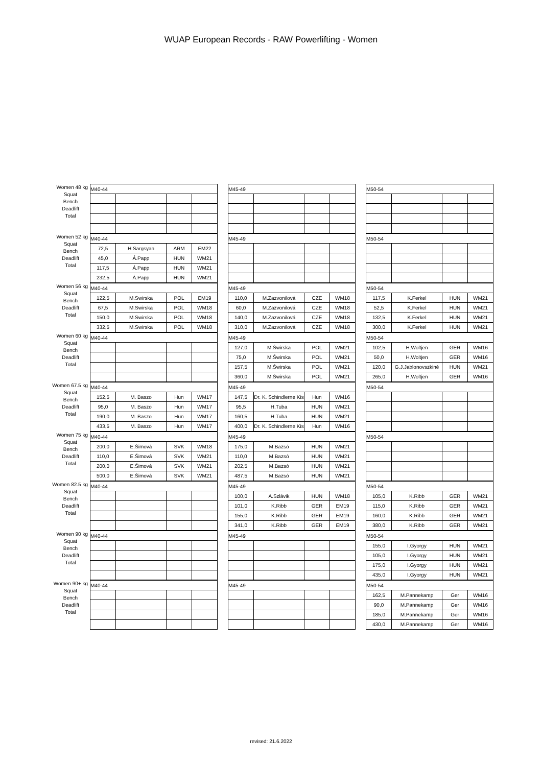WUAP European Records - RAW Powerlifting - Women
Women 48 kg
Squat
Bench
Deadlift
Total
| M40-44 | | | |
| M45-49 | | | |
| M50-54 | | | |
Women 52 kg
Squat
Bench
Deadlift
Total
| M40-44 | | | |
| 72,5 | H.Sargsyan | ARM | EM22 |
| 45,0 | Á.Papp | HUN | WM21 |
| 117,5 | Á.Papp | HUN | WM21 |
| 232,5 | Á.Papp | HUN | WM21 |
| M45-49 | | | |
| M50-54 | | | |
Women 56 kg
Squat
Bench
Deadlift
Total
| M40-44 | | | |
| 122,5 | M.Swirska | POL | EM19 |
| 67,5 | M.Swirska | POL | WM18 |
| 150,0 | M.Swirska | POL | WM18 |
| 332,5 | M.Swirska | POL | WM18 |
| M45-49 | | | |
| 110,0 | M.Zazvonilová | CZE | WM18 |
| 60,0 | M.Zazvonilová | CZE | WM18 |
| 140,0 | M.Zazvonilová | CZE | WM18 |
| 310,0 | M.Zazvonilová | CZE | WM18 |
| M50-54 | | | |
| 117,5 | K.Ferkel | HUN | WM21 |
| 52,5 | K.Ferkel | HUN | WM21 |
| 132,5 | K.Ferkel | HUN | WM21 |
| 300,0 | K.Ferkel | HUN | WM21 |
Women 60 kg
Squat
Bench
Deadlift
Total
| M40-44 | | | |
| M45-49 | | | |
| 127,0 | M.Świrska | POL | WM21 |
| 75,0 | M.Świrska | POL | WM21 |
| 157,5 | M.Świrska | POL | WM21 |
| 360,0 | M.Świrska | POL | WM21 |
| M50-54 | | | |
| 102,5 | H.Woltjen | GER | WM16 |
| 50,0 | H.Woltjen | GER | WM16 |
| 120,0 | G.J.Jablonovszkiné | HUN | WM21 |
| 265,0 | H.Woltjen | GER | WM16 |
Women 67.5 kg
Squat
Bench
Deadlift
Total
| M40-44 | | | |
| 152,5 | M. Baszo | Hun | WM17 |
| 95,0 | M. Baszo | Hun | WM17 |
| 190,0 | M. Baszo | Hun | WM17 |
| 433,5 | M. Baszo | Hun | WM17 |
| M45-49 | | | |
| 147,5 | Dr. K. Schindlerne Kis | Hun | WM16 |
| 95,5 | H.Tuba | HUN | WM21 |
| 160,5 | H.Tuba | HUN | WM21 |
| 400,0 | Dr. K. Schindlerne Kis | Hun | WM16 |
| M50-54 | | | |
Women 75 kg
Squat
Bench
Deadlift
Total
| M40-44 | | | |
| 200,0 | E.Šimová | SVK | WM18 |
| 110,0 | E.Šimová | SVK | WM21 |
| 200,0 | E.Šimová | SVK | WM21 |
| 500,0 | E.Šimová | SVK | WM21 |
| M45-49 | | | |
| 175,0 | M.Bazsó | HUN | WM21 |
| 110,0 | M.Bazsó | HUN | WM21 |
| 202,5 | M.Bazsó | HUN | WM21 |
| 487,5 | M.Bazsó | HUN | WM21 |
| M50-54 | | | |
Women 82.5 kg
Squat
Bench
Deadlift
Total
| M40-44 | | | |
| M45-49 | | | |
| 100,0 | A.Szlávik | HUN | WM18 |
| 101,0 | K.Ribb | GER | EM19 |
| 155,0 | K.Ribb | GER | EM19 |
| 341,0 | K.Ribb | GER | EM19 |
| M50-54 | | | |
| 105,0 | K.Ribb | GER | WM21 |
| 115,0 | K.Ribb | GER | WM21 |
| 160,0 | K.Ribb | GER | WM21 |
| 380,0 | K.Ribb | GER | WM21 |
Women 90 kg
Squat
Bench
Deadlift
Total
| M40-44 | | | |
| M45-49 | | | |
| M50-54 | | | |
| 155,0 | I.Gyorgy | HUN | WM21 |
| 105,0 | I.Gyorgy | HUN | WM21 |
| 175,0 | I.Gyorgy | HUN | WM21 |
| 435,0 | I.Gyorgy | HUN | WM21 |
Women 90+ kg
Squat
Bench
Deadlift
Total
| M40-44 | | | |
| M45-49 | | | |
| M50-54 | | | |
| 162,5 | M.Pannekamp | Ger | WM16 |
| 90,0 | M.Pannekamp | Ger | WM16 |
| 185,0 | M.Pannekamp | Ger | WM16 |
| 430,0 | M.Pannekamp | Ger | WM16 |
revised: 21.6.2022